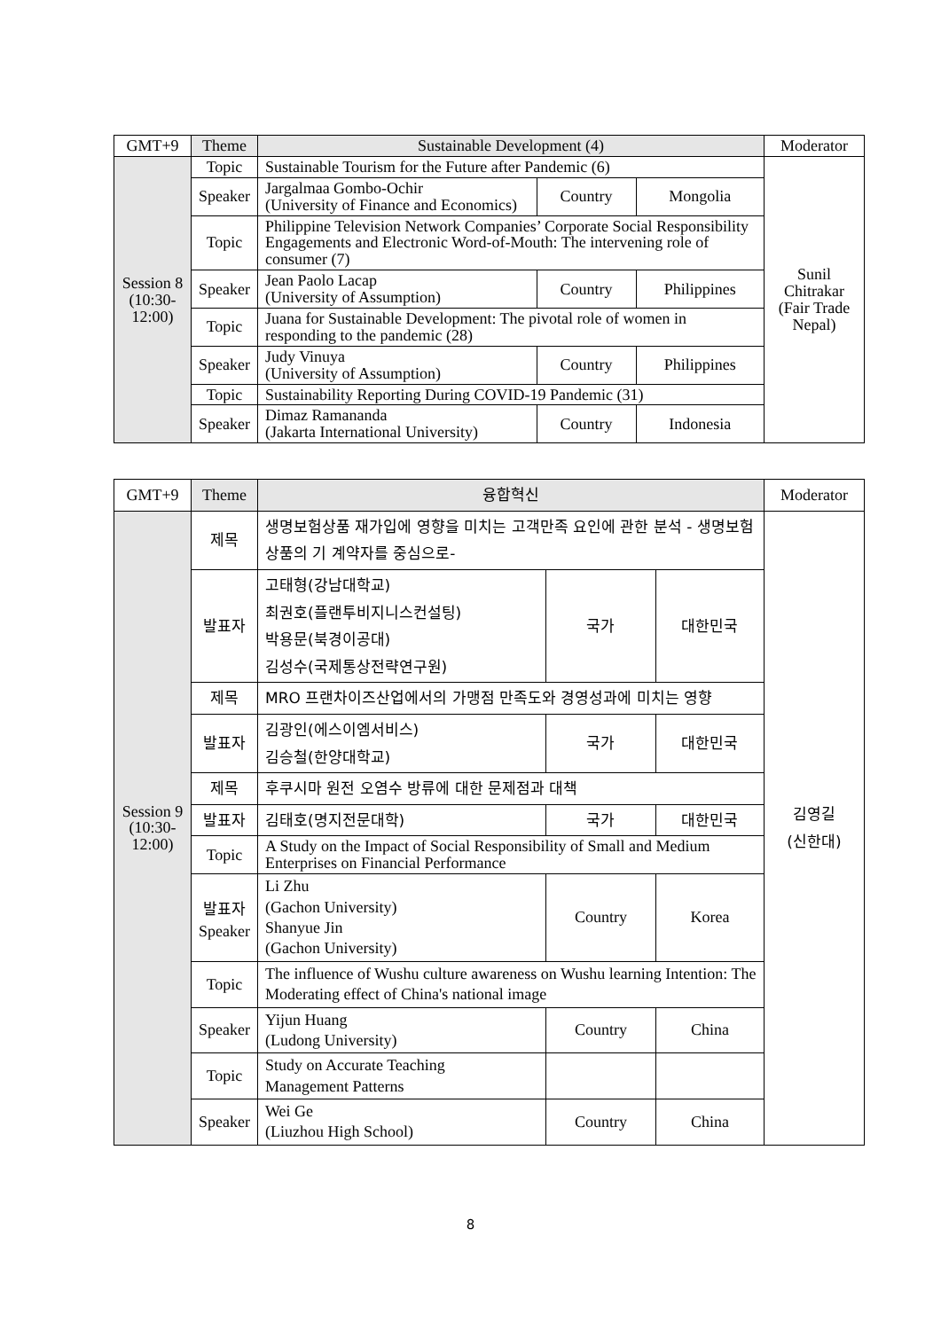| GMT+9 | Theme | Sustainable Development (4) | | | Moderator |
| --- | --- | --- | --- | --- | --- |
| Session 8 (10:30-12:00) | Topic | Sustainable Tourism for the Future after Pandemic (6) | | | Sunil Chitrakar (Fair Trade Nepal) |
| | Speaker | Jargalmaa Gombo-Ochir (University of Finance and Economics) | Country | Mongolia | |
| | Topic | Philippine Television Network Companies’ Corporate Social Responsibility Engagements and Electronic Word-of-Mouth: The intervening role of consumer (7) | | | |
| | Speaker | Jean Paolo Lacap (University of Assumption) | Country | Philippines | |
| | Topic | Juana for Sustainable Development: The pivotal role of women in responding to the pandemic (28) | | | |
| | Speaker | Judy Vinuya (University of Assumption) | Country | Philippines | |
| | Topic | Sustainability Reporting During COVID-19 Pandemic (31) | | | |
| | Speaker | Dimaz Ramananda (Jakarta International University) | Country | Indonesia | |
| GMT+9 | Theme | 융합혁신 | | | Moderator |
| --- | --- | --- | --- | --- | --- |
| Session 9 (10:30-12:00) | 제목 | 생명보험상품 재가입에 영향을 미치는 고객만족 요인에 관한 분석 - 생명보험 상품의 기 계약자를 중심으로- | | | 김영길 (신한대) |
| | 발표자 | 고태형(강남대학교) 최권호(플랜투비지니스컨설팅) 박용문(북경이공대) 김성수(국제통상전략연구원) | 국가 | 대한민국 | |
| | 제목 | MRO 프랜차이즈산업에서의 가맹점 만족도와 경영성과에 미치는 영향 | | | |
| | 발표자 | 김광인(에스이엠서비스) 김승철(한양대학교) | 국가 | 대한민국 | |
| | 제목 | 후쿠시마 원전 오염수 방류에 대한 문제점과 대책 | | | |
| | 발표자 | 김태호(명지전문대학) | 국가 | 대한민국 | |
| | Topic | A Study on the Impact of Social Responsibility of Small and Medium Enterprises on Financial Performance | | | |
| | 발표자 Speaker | Li Zhu (Gachon University) Shanyue Jin (Gachon University) | Country | Korea | |
| | Topic | The influence of Wushu culture awareness on Wushu learning Intention: The Moderating effect of China's national image | | | |
| | Speaker | Yijun Huang (Ludong University) | Country | China | |
| | Topic | Study on Accurate Teaching Management Patterns | | | |
| | Speaker | Wei Ge (Liuzhou High School) | Country | China | |
8